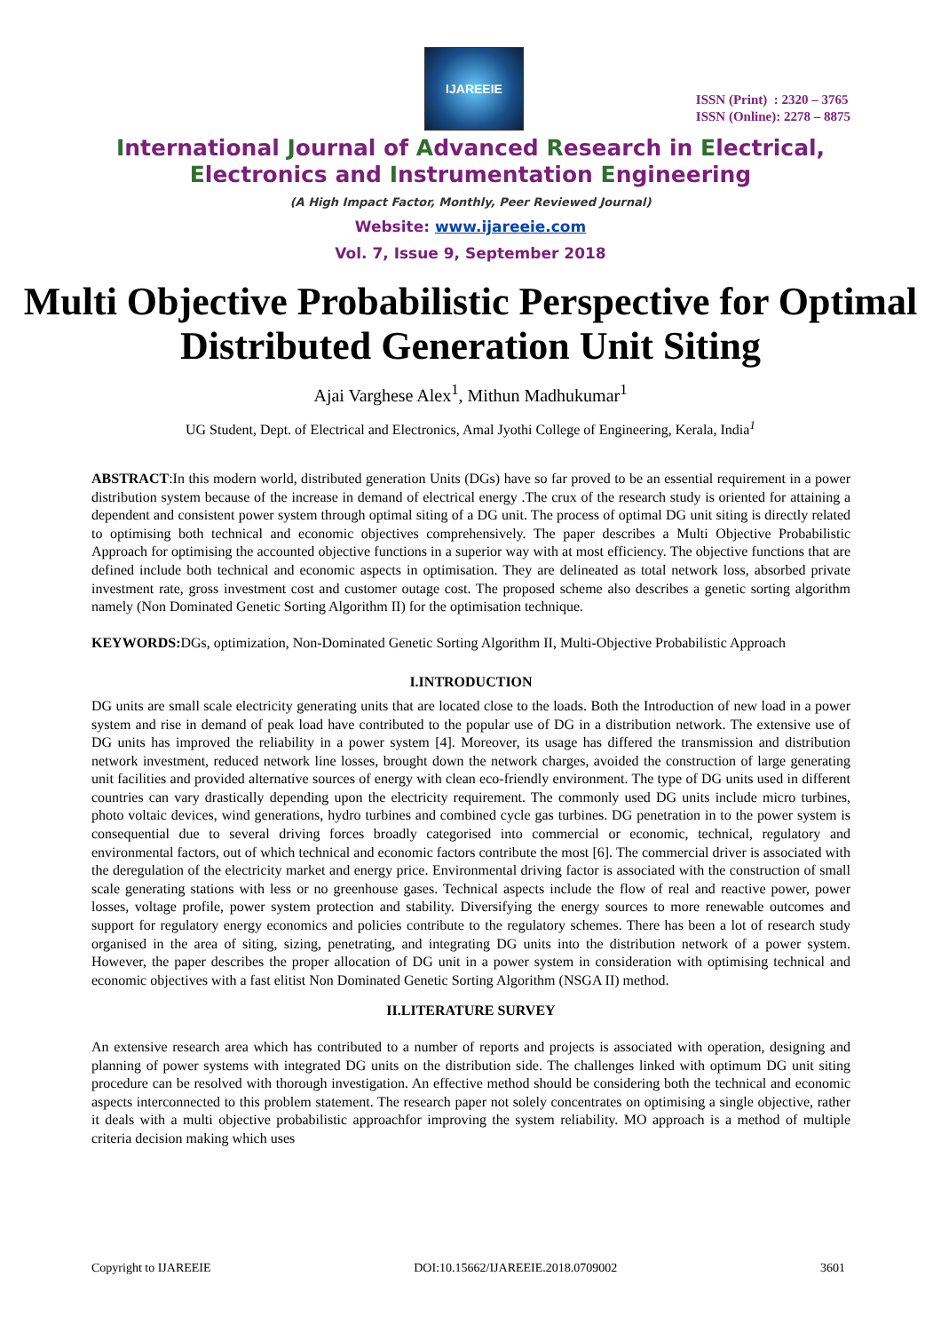IJAREEIE
ISSN (Print) : 2320 – 3765
ISSN (Online): 2278 – 8875
International Journal of Advanced Research in Electrical,
Electronics and Instrumentation Engineering
(A High Impact Factor, Monthly, Peer Reviewed Journal)
Website: www.ijareeie.com
Vol. 7, Issue 9, September 2018
Multi Objective Probabilistic Perspective for Optimal Distributed Generation Unit Siting
Ajai Varghese Alex<sup>1</sup>, Mithun Madhukumar<sup>1</sup>
UG Student, Dept. of Electrical and Electronics, Amal Jyothi College of Engineering, Kerala, India<sup>1</sup>
ABSTRACT:In this modern world, distributed generation Units (DGs) have so far proved to be an essential requirement in a power distribution system because of the increase in demand of electrical energy .The crux of the research study is oriented for attaining a dependent and consistent power system through optimal siting of a DG unit. The process of optimal DG unit siting is directly related to optimising both technical and economic objectives comprehensively. The paper describes a Multi Objective Probabilistic Approach for optimising the accounted objective functions in a superior way with at most efficiency. The objective functions that are defined include both technical and economic aspects in optimisation. They are delineated as total network loss, absorbed private investment rate, gross investment cost and customer outage cost. The proposed scheme also describes a genetic sorting algorithm namely (Non Dominated Genetic Sorting Algorithm II) for the optimisation technique.
KEYWORDS: DGs, optimization, Non-Dominated Genetic Sorting Algorithm II, Multi-Objective Probabilistic Approach
I.INTRODUCTION
DG units are small scale electricity generating units that are located close to the loads. Both the Introduction of new load in a power system and rise in demand of peak load have contributed to the popular use of DG in a distribution network. The extensive use of DG units has improved the reliability in a power system [4]. Moreover, its usage has differed the transmission and distribution network investment, reduced network line losses, brought down the network charges, avoided the construction of large generating unit facilities and provided alternative sources of energy with clean eco-friendly environment. The type of DG units used in different countries can vary drastically depending upon the electricity requirement. The commonly used DG units include micro turbines, photo voltaic devices, wind generations, hydro turbines and combined cycle gas turbines. DG penetration in to the power system is consequential due to several driving forces broadly categorised into commercial or economic, technical, regulatory and environmental factors, out of which technical and economic factors contribute the most [6]. The commercial driver is associated with the deregulation of the electricity market and energy price. Environmental driving factor is associated with the construction of small scale generating stations with less or no greenhouse gases. Technical aspects include the flow of real and reactive power, power losses, voltage profile, power system protection and stability. Diversifying the energy sources to more renewable outcomes and support for regulatory energy economics and policies contribute to the regulatory schemes. There has been a lot of research study organised in the area of siting, sizing, penetrating, and integrating DG units into the distribution network of a power system. However, the paper describes the proper allocation of DG unit in a power system in consideration with optimising technical and economic objectives with a fast elitist Non Dominated Genetic Sorting Algorithm (NSGA II) method.
II.LITERATURE SURVEY
An extensive research area which has contributed to a number of reports and projects is associated with operation, designing and planning of power systems with integrated DG units on the distribution side. The challenges linked with optimum DG unit siting procedure can be resolved with thorough investigation. An effective method should be considering both the technical and economic aspects interconnected to this problem statement. The research paper not solely concentrates on optimising a single objective, rather it deals with a multi objective probabilistic approachfor improving the system reliability. MO approach is a method of multiple criteria decision making which uses
Copyright to IJAREEIE DOI:10.15662/IJAREEIE.2018.0709002 3601